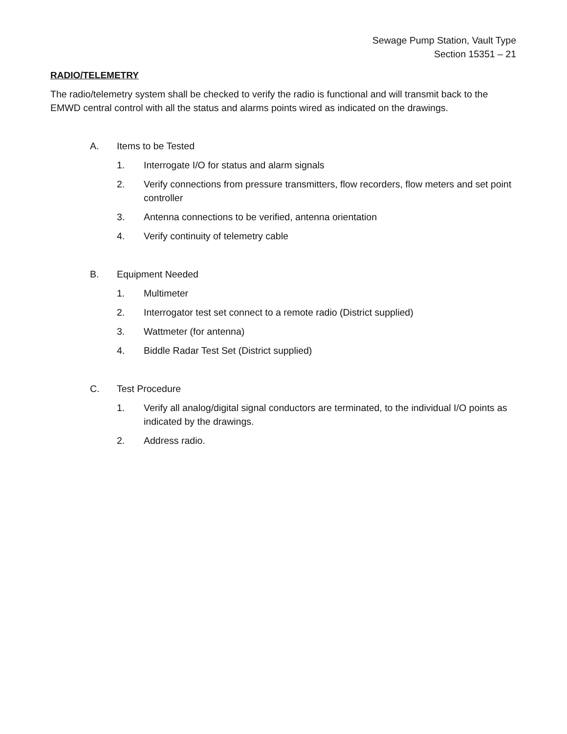Sewage Pump Station, Vault Type
Section 15351 – 21
RADIO/TELEMETRY
The radio/telemetry system shall be checked to verify the radio is functional and will transmit back to the EMWD central control with all the status and alarms points wired as indicated on the drawings.
A. Items to be Tested
1. Interrogate I/O for status and alarm signals
2. Verify connections from pressure transmitters, flow recorders, flow meters and set point controller
3. Antenna connections to be verified, antenna orientation
4. Verify continuity of telemetry cable
B. Equipment Needed
1. Multimeter
2. Interrogator test set connect to a remote radio (District supplied)
3. Wattmeter (for antenna)
4. Biddle Radar Test Set (District supplied)
C. Test Procedure
1. Verify all analog/digital signal conductors are terminated, to the individual I/O points as indicated by the drawings.
2. Address radio.